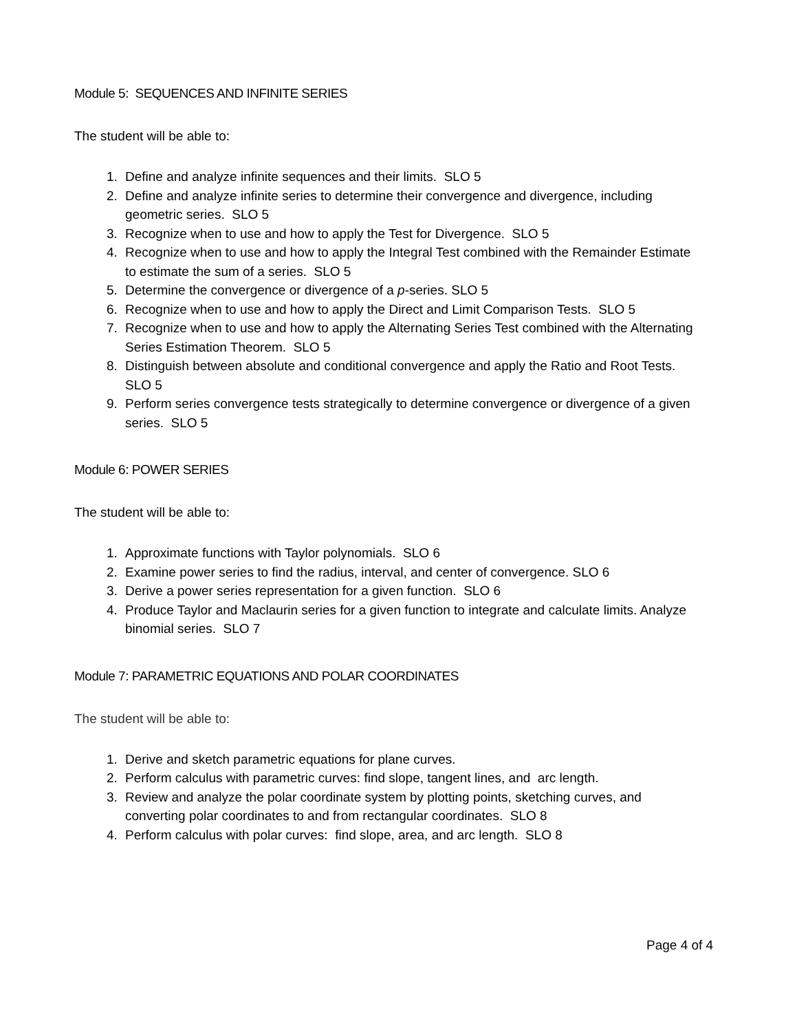Module 5: SEQUENCES AND INFINITE SERIES
The student will be able to:
1. Define and analyze infinite sequences and their limits. SLO 5
2. Define and analyze infinite series to determine their convergence and divergence, including geometric series. SLO 5
3. Recognize when to use and how to apply the Test for Divergence. SLO 5
4. Recognize when to use and how to apply the Integral Test combined with the Remainder Estimate to estimate the sum of a series. SLO 5
5. Determine the convergence or divergence of a p-series. SLO 5
6. Recognize when to use and how to apply the Direct and Limit Comparison Tests. SLO 5
7. Recognize when to use and how to apply the Alternating Series Test combined with the Alternating Series Estimation Theorem. SLO 5
8. Distinguish between absolute and conditional convergence and apply the Ratio and Root Tests. SLO 5
9. Perform series convergence tests strategically to determine convergence or divergence of a given series. SLO 5
Module 6: POWER SERIES
The student will be able to:
1. Approximate functions with Taylor polynomials. SLO 6
2. Examine power series to find the radius, interval, and center of convergence. SLO 6
3. Derive a power series representation for a given function. SLO 6
4. Produce Taylor and Maclaurin series for a given function to integrate and calculate limits. Analyze binomial series. SLO 7
Module 7: PARAMETRIC EQUATIONS AND POLAR COORDINATES
The student will be able to:
1. Derive and sketch parametric equations for plane curves.
2. Perform calculus with parametric curves: find slope, tangent lines, and arc length.
3. Review and analyze the polar coordinate system by plotting points, sketching curves, and converting polar coordinates to and from rectangular coordinates. SLO 8
4. Perform calculus with polar curves: find slope, area, and arc length. SLO 8
Page 4 of 4